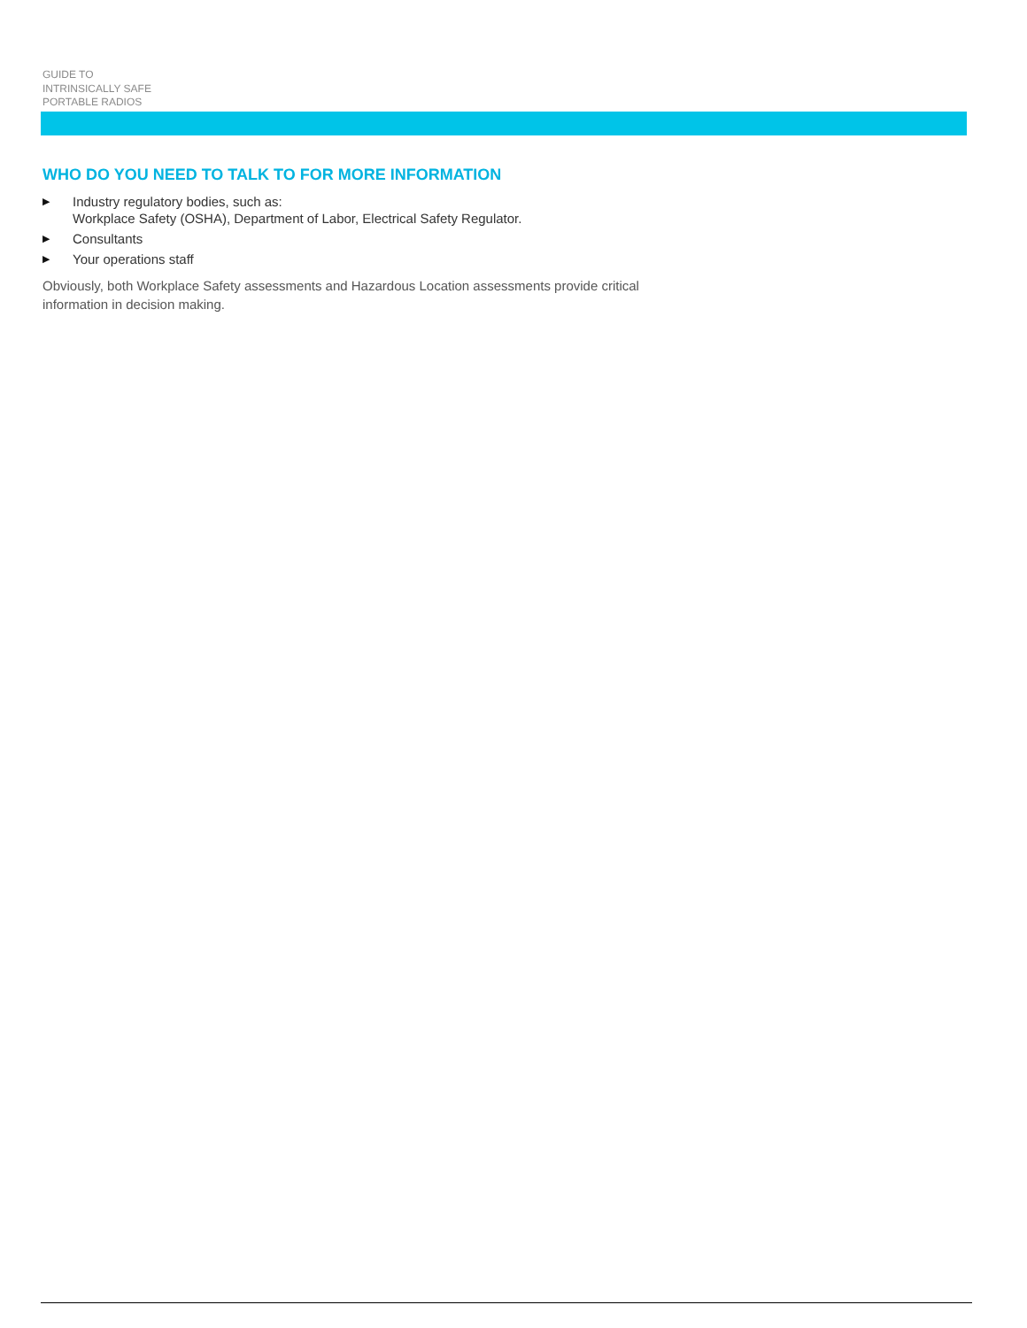GUIDE TO
INTRINSICALLY SAFE
PORTABLE RADIOS
WHO DO YOU NEED TO TALK TO FOR MORE INFORMATION
▶ Industry regulatory bodies, such as:
Workplace Safety (OSHA), Department of Labor, Electrical Safety Regulator.
▶ Consultants
▶ Your operations staff
Obviously, both Workplace Safety assessments and Hazardous Location assessments provide critical information in decision making.